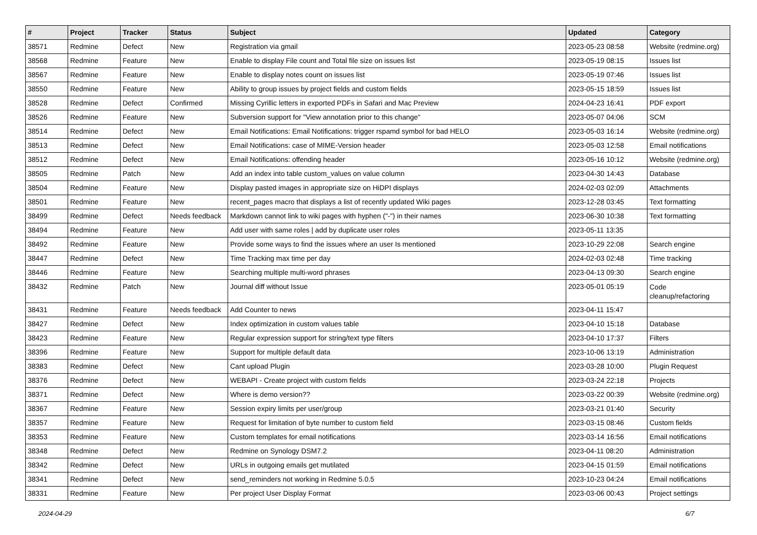| # | Project | Tracker | Status | Subject | Updated | Category |
| --- | --- | --- | --- | --- | --- | --- |
| 38571 | Redmine | Defect | New | Registration via gmail | 2023-05-23 08:58 | Website (redmine.org) |
| 38568 | Redmine | Feature | New | Enable to display File count and Total file size on issues list | 2023-05-19 08:15 | Issues list |
| 38567 | Redmine | Feature | New | Enable to display notes count on issues list | 2023-05-19 07:46 | Issues list |
| 38550 | Redmine | Feature | New | Ability to group issues by project fields and custom fields | 2023-05-15 18:59 | Issues list |
| 38528 | Redmine | Defect | Confirmed | Missing Cyrillic letters in exported PDFs in Safari and Mac Preview | 2024-04-23 16:41 | PDF export |
| 38526 | Redmine | Feature | New | Subversion support for "View annotation prior to this change" | 2023-05-07 04:06 | SCM |
| 38514 | Redmine | Defect | New | Email Notifications: Email Notifications: trigger rspamd symbol for bad HELO | 2023-05-03 16:14 | Website (redmine.org) |
| 38513 | Redmine | Defect | New | Email Notifications: case of MIME-Version header | 2023-05-03 12:58 | Email notifications |
| 38512 | Redmine | Defect | New | Email Notifications: offending header | 2023-05-16 10:12 | Website (redmine.org) |
| 38505 | Redmine | Patch | New | Add an index into table custom_values on value column | 2023-04-30 14:43 | Database |
| 38504 | Redmine | Feature | New | Display pasted images in appropriate size on HiDPI displays | 2024-02-03 02:09 | Attachments |
| 38501 | Redmine | Feature | New | recent_pages macro that displays a list of recently updated Wiki pages | 2023-12-28 03:45 | Text formatting |
| 38499 | Redmine | Defect | Needs feedback | Markdown cannot link to wiki pages with hyphen ("-") in their names | 2023-06-30 10:38 | Text formatting |
| 38494 | Redmine | Feature | New | Add user with same roles / add by duplicate user roles | 2023-05-11 13:35 | |
| 38492 | Redmine | Feature | New | Provide some ways to find the issues where an user Is mentioned | 2023-10-29 22:08 | Search engine |
| 38447 | Redmine | Defect | New | Time Tracking max time per day | 2024-02-03 02:48 | Time tracking |
| 38446 | Redmine | Feature | New | Searching multiple multi-word phrases | 2023-04-13 09:30 | Search engine |
| 38432 | Redmine | Patch | New | Journal diff without Issue | 2023-05-01 05:19 | Code cleanup/refactoring |
| 38431 | Redmine | Feature | Needs feedback | Add Counter to news | 2023-04-11 15:47 | |
| 38427 | Redmine | Defect | New | Index optimization in custom values table | 2023-04-10 15:18 | Database |
| 38423 | Redmine | Feature | New | Regular expression support for string/text type filters | 2023-04-10 17:37 | Filters |
| 38396 | Redmine | Feature | New | Support for multiple default data | 2023-10-06 13:19 | Administration |
| 38383 | Redmine | Defect | New | Cant upload Plugin | 2023-03-28 10:00 | Plugin Request |
| 38376 | Redmine | Defect | New | WEBAPI - Create project with custom fields | 2023-03-24 22:18 | Projects |
| 38371 | Redmine | Defect | New | Where is demo version?? | 2023-03-22 00:39 | Website (redmine.org) |
| 38367 | Redmine | Feature | New | Session expiry limits per user/group | 2023-03-21 01:40 | Security |
| 38357 | Redmine | Feature | New | Request for limitation of byte number to custom field | 2023-03-15 08:46 | Custom fields |
| 38353 | Redmine | Feature | New | Custom templates for email notifications | 2023-03-14 16:56 | Email notifications |
| 38348 | Redmine | Defect | New | Redmine on Synology DSM7.2 | 2023-04-11 08:20 | Administration |
| 38342 | Redmine | Defect | New | URLs in outgoing emails get mutilated | 2023-04-15 01:59 | Email notifications |
| 38341 | Redmine | Defect | New | send_reminders not working in Redmine 5.0.5 | 2023-10-23 04:24 | Email notifications |
| 38331 | Redmine | Feature | New | Per project User Display Format | 2023-03-06 00:43 | Project settings |
2024-04-29 6/7